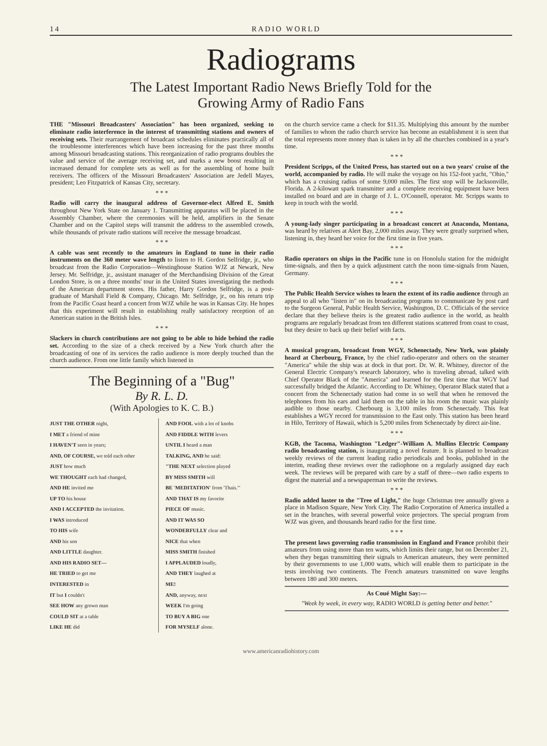14 RADIO WORLD
Radiograms
The Latest Important Radio News Briefly Told for the
Growing Army of Radio Fans
THE "Missouri Broadcasters' Association" has been organized, seeking to eliminate radio interference in the interest of transmitting stations and owners of receiving sets. Their rearrangement of broadcast schedules eliminates practically all of the troublesome interferences which have been increasing for the past three months among Missouri broadcasting stations. This reorganization of radio programs doubles the value and service of the average receiving set, and marks a new boost resulting in increased demand for complete sets as well as for the assembling of home built receivers. The officers of the Missouri Broadcasters' Association are Jedell Mayes, president; Leo Fitzpatrick of Kansas City, secretary.
* * *
Radio will carry the inaugural address of Governor-elect Alfred E. Smith throughout New York State on January 1. Transmitting apparatus will be placed in the Assembly Chamber, where the ceremonies will be held, amplifiers in the Senate Chamber and on the Capitol steps will transmit the address to the assembled crowds, while thousands of private radio stations will receive the message broadcast.
* * *
A cable was sent recently to the amateurs in England to tune in their radio instruments on the 360 meter wave length to listen to H. Gordon Selfridge, jr., who broadcast from the Radio Corporation—Westinghouse Station WJZ at Newark, New Jersey. Mr. Selfridge, jr., assistant manager of the Merchandising Division of the Great London Store, is on a three months' tour in the United States investigating the methods of the American department stores. His father, Harry Gordon Selfridge, is a post-graduate of Marshall Field & Company, Chicago. Mr. Selfridge, jr., on his return trip from the Pacific Coast heard a concert from WJZ while he was in Kansas City. He hopes that this experiment will result in establishing really satisfactory reception of an American station in the British Isles.
* * *
Slackers in church contributions are not going to be able to hide behind the radio set. According to the size of a check received by a New York church after the broadcasting of one of its services the radio audience is more deeply touched than the church audience. From one little family which listened in
The Beginning of a "Bug"
By R. L. D.
(With Apologies to K. C. B.)
JUST THE OTHER night,
I MET a friend of mine
I HAVEN'T seen in years;
AND, OF COURSE, we told each other
JUST how much
WE THOUGHT each had changed,
AND HE invited me
UP TO his house
AND I ACCEPTED the invitation.
I WAS introduced
TO HIS wife
AND his son
AND LITTLE daughter.
AND HIS RADIO SET—
HE TRIED to get me
INTERESTED in
IT but I couldn't
SEE HOW any grown man
COULD SIT at a table
LIKE HE did
AND FOOL with a lot of knobs
AND FIDDLE WITH levers
UNTIL I heard a man
TALKING, AND he said:
"THE NEXT selection played
BY MISS SMITH will
BE 'MEDITATION' from 'Thais.'"
AND THAT IS my favorite
PIECE OF music.
AND IT WAS SO
WONDERFULLY clear and
NICE that when
MISS SMITH finished
I APPLAUDED loudly,
AND THEY laughed at
ME!
AND, anyway, next
WEEK I'm going
TO BUY A BIG one
FOR MYSELF alone.
on the church service came a check for $11.35. Multiplying this amount by the number of families to whom the radio church service has become an establishment it is seen that the total represents more money than is taken in by all the churches combined in a year's time.
* * *
President Scripps, of the United Press, has started out on a two years' cruise of the world, accompanied by radio. He will make the voyage on his 152-foot yacht, "Ohio," which has a cruising radius of some 9,000 miles. The first stop will be Jacksonville, Florida. A 2-kilowatt spark transmitter and a complete receiving equipment have been installed on board and are in charge of J. L. O'Connell, operator. Mr. Scripps wants to keep in touch with the world.
* * *
A young-lady singer participating in a broadcast concert at Anaconda, Montana, was heard by relatives at Alert Bay, 2,000 miles away. They were greatly surprised when, listening in, they heard her voice for the first time in five years.
* * *
Radio operators on ships in the Pacific tune in on Honolulu station for the midnight time-signals, and then by a quick adjustment catch the noon time-signals from Nauen, Germany.
* * *
The Public Health Service wishes to learn the extent of its radio audience through an appeal to all who "listen in" on its broadcasting programs to communicate by post card to the Surgeon General, Public Health Service, Washington, D. C. Officials of the service declare that they believe theirs is the greatest radio audience in the world, as health programs are regularly broadcast from ten different stations scattered from coast to coast, but they desire to back up their belief with facts.
* * *
A musical program, broadcast from WGY, Schenectady, New York, was plainly heard at Cherbourg, France, by the chief radio-operator and others on the steamer "America" while the ship was at dock in that port. Dr. W. R. Whitney, director of the General Electric Company's research laboratory, who is traveling abroad, talked with Chief Operator Black of the "America" and learned for the first time that WGY had successfully bridged the Atlantic. According to Dr. Whitney, Operator Black stated that a concert from the Schenectady station had come in so well that when he removed the telephones from his ears and laid them on the table in his room the music was plainly audible to those nearby. Cherbourg is 3,100 miles from Schenectady. This feat establishes a WGY record for transmission to the East only. This station has been heard in Hilo, Territory of Hawaii, which is 5,200 miles from Schenectady by direct air-line.
* * *
KGB, the Tacoma, Washington "Ledger"-William A. Mullins Electric Company radio broadcasting station, is inaugurating a novel feature. It is planned to broadcast weekly reviews of the current leading radio periodicals and books, published in the interim, reading these reviews over the radiophone on a regularly assigned day each week. The reviews will be prepared with care by a staff of three—two radio experts to digest the material and a newspaperman to write the reviews.
* * *
Radio added luster to the "Tree of Light," the huge Christmas tree annually given a place in Madison Square, New York City. The Radio Corporation of America installed a set in the branches, with several powerful voice projectors. The special program from WJZ was given, and thousands heard radio for the first time.
* * *
The present laws governing radio transmission in England and France prohibit their amateurs from using more than ten watts, which limits their range, but on December 21, when they began transmitting their signals to American amateurs, they were permitted by their governments to use 1,000 watts, which will enable them to participate in the tests involving two continents. The French amateurs transmitted on wave lengths between 180 and 300 meters.
As Coué Might Say:—
"Week by week, in every way, RADIO WORLD is getting better and better."
www.americanradiohistory.com